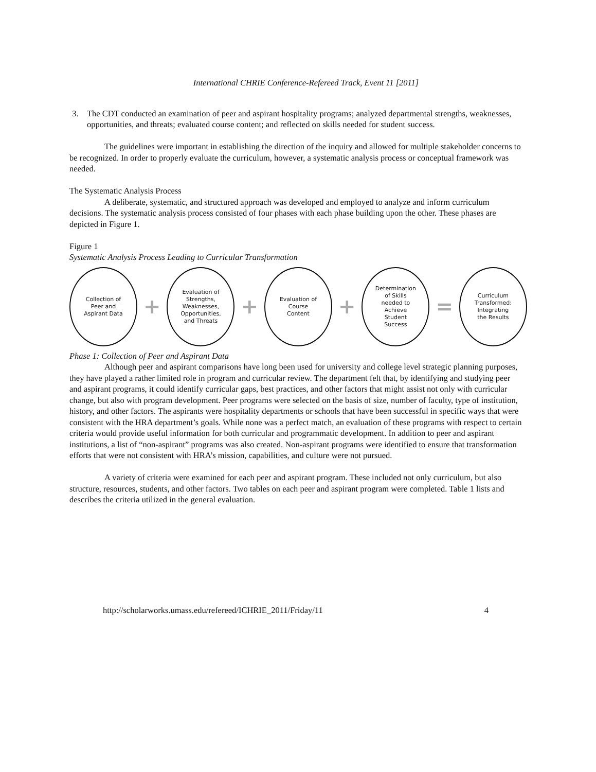International CHRIE Conference-Refereed Track, Event 11 [2011]
3. The CDT conducted an examination of peer and aspirant hospitality programs; analyzed departmental strengths, weaknesses, opportunities, and threats; evaluated course content; and reflected on skills needed for student success.
The guidelines were important in establishing the direction of the inquiry and allowed for multiple stakeholder concerns to be recognized. In order to properly evaluate the curriculum, however, a systematic analysis process or conceptual framework was needed.
The Systematic Analysis Process
A deliberate, systematic, and structured approach was developed and employed to analyze and inform curriculum decisions. The systematic analysis process consisted of four phases with each phase building upon the other. These phases are depicted in Figure 1.
Figure 1
Systematic Analysis Process Leading to Curricular Transformation
Collection of
Peer and
Aspirant Data
+
Evaluation of
Strengths,
Weaknesses,
Opportunities,
and Threats
+
Evaluation of
Course
Content
+
Determination
of Skills
needed to
Achieve
Student
Success
=
Curriculum
Transformed:
Integrating
the Results
Phase 1: Collection of Peer and Aspirant Data
Although peer and aspirant comparisons have long been used for university and college level strategic planning purposes, they have played a rather limited role in program and curricular review. The department felt that, by identifying and studying peer and aspirant programs, it could identify curricular gaps, best practices, and other factors that might assist not only with curricular change, but also with program development. Peer programs were selected on the basis of size, number of faculty, type of institution, history, and other factors. The aspirants were hospitality departments or schools that have been successful in specific ways that were consistent with the HRA department’s goals. While none was a perfect match, an evaluation of these programs with respect to certain criteria would provide useful information for both curricular and programmatic development. In addition to peer and aspirant institutions, a list of “non-aspirant” programs was also created. Non-aspirant programs were identified to ensure that transformation efforts that were not consistent with HRA’s mission, capabilities, and culture were not pursued.
A variety of criteria were examined for each peer and aspirant program. These included not only curriculum, but also structure, resources, students, and other factors. Two tables on each peer and aspirant program were completed. Table 1 lists and describes the criteria utilized in the general evaluation.
http://scholarworks.umass.edu/refereed/ICHRIE_2011/Friday/11 4